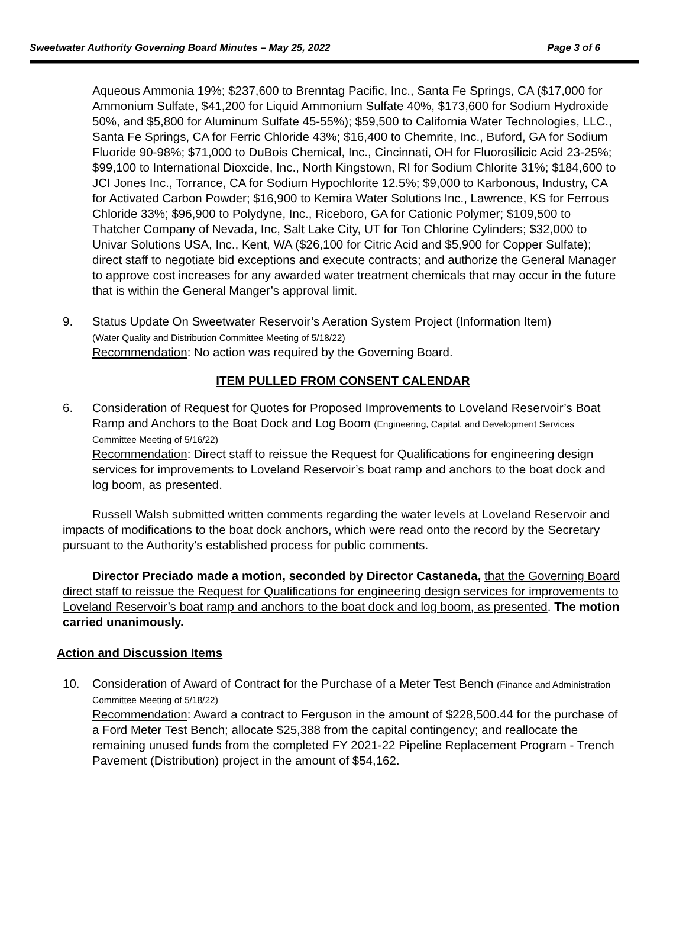Sweetwater Authority Governing Board Minutes – May 25, 2022 Page 3 of 6
Aqueous Ammonia 19%; $237,600 to Brenntag Pacific, Inc., Santa Fe Springs, CA ($17,000 for Ammonium Sulfate, $41,200 for Liquid Ammonium Sulfate 40%, $173,600 for Sodium Hydroxide 50%, and $5,800 for Aluminum Sulfate 45-55%); $59,500 to California Water Technologies, LLC., Santa Fe Springs, CA for Ferric Chloride 43%; $16,400 to Chemrite, Inc., Buford, GA for Sodium Fluoride 90-98%; $71,000 to DuBois Chemical, Inc., Cincinnati, OH for Fluorosilicic Acid 23-25%; $99,100 to International Dioxcide, Inc., North Kingstown, RI for Sodium Chlorite 31%; $184,600 to JCI Jones Inc., Torrance, CA for Sodium Hypochlorite 12.5%; $9,000 to Karbonous, Industry, CA for Activated Carbon Powder; $16,900 to Kemira Water Solutions Inc., Lawrence, KS for Ferrous Chloride 33%; $96,900 to Polydyne, Inc., Riceboro, GA for Cationic Polymer; $109,500 to Thatcher Company of Nevada, Inc, Salt Lake City, UT for Ton Chlorine Cylinders; $32,000 to Univar Solutions USA, Inc., Kent, WA ($26,100 for Citric Acid and $5,900 for Copper Sulfate); direct staff to negotiate bid exceptions and execute contracts; and authorize the General Manager to approve cost increases for any awarded water treatment chemicals that may occur in the future that is within the General Manger’s approval limit.
9. Status Update On Sweetwater Reservoir’s Aeration System Project (Information Item)
(Water Quality and Distribution Committee Meeting of 5/18/22)
Recommendation: No action was required by the Governing Board.
ITEM PULLED FROM CONSENT CALENDAR
6. Consideration of Request for Quotes for Proposed Improvements to Loveland Reservoir’s Boat Ramp and Anchors to the Boat Dock and Log Boom (Engineering, Capital, and Development Services Committee Meeting of 5/16/22)
Recommendation: Direct staff to reissue the Request for Qualifications for engineering design services for improvements to Loveland Reservoir’s boat ramp and anchors to the boat dock and log boom, as presented.
Russell Walsh submitted written comments regarding the water levels at Loveland Reservoir and impacts of modifications to the boat dock anchors, which were read onto the record by the Secretary pursuant to the Authority's established process for public comments.
Director Preciado made a motion, seconded by Director Castaneda, that the Governing Board direct staff to reissue the Request for Qualifications for engineering design services for improvements to Loveland Reservoir’s boat ramp and anchors to the boat dock and log boom, as presented. The motion carried unanimously.
Action and Discussion Items
10. Consideration of Award of Contract for the Purchase of a Meter Test Bench (Finance and Administration Committee Meeting of 5/18/22)
Recommendation: Award a contract to Ferguson in the amount of $228,500.44 for the purchase of a Ford Meter Test Bench; allocate $25,388 from the capital contingency; and reallocate the remaining unused funds from the completed FY 2021-22 Pipeline Replacement Program - Trench Pavement (Distribution) project in the amount of $54,162.